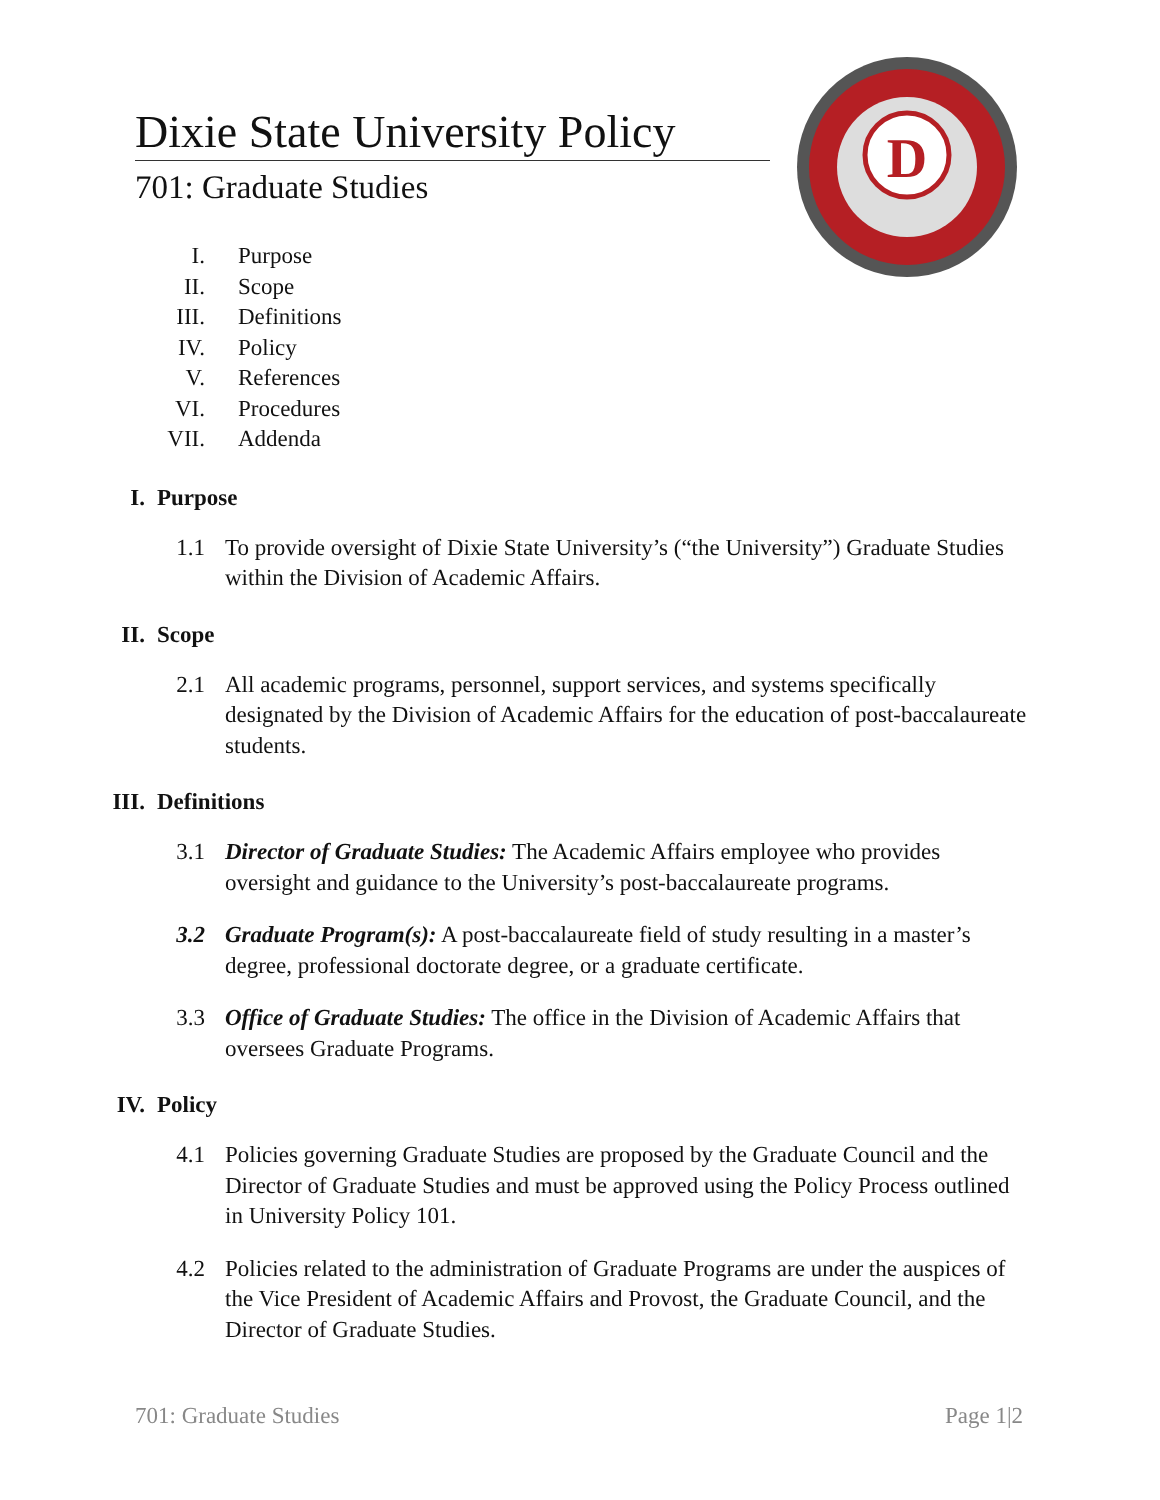Dixie State University Policy
701: Graduate Studies
D
I. Purpose
II. Scope
III. Definitions
IV. Policy
V. References
VI. Procedures
VII. Addenda
I. Purpose
1.1 To provide oversight of Dixie State University’s (“the University”) Graduate Studies within the Division of Academic Affairs.
II. Scope
2.1 All academic programs, personnel, support services, and systems specifically designated by the Division of Academic Affairs for the education of post-baccalaureate students.
III. Definitions
3.1 Director of Graduate Studies: The Academic Affairs employee who provides oversight and guidance to the University’s post-baccalaureate programs.
3.2 Graduate Program(s): A post-baccalaureate field of study resulting in a master’s degree, professional doctorate degree, or a graduate certificate.
3.3 Office of Graduate Studies: The office in the Division of Academic Affairs that oversees Graduate Programs.
IV. Policy
4.1 Policies governing Graduate Studies are proposed by the Graduate Council and the Director of Graduate Studies and must be approved using the Policy Process outlined in University Policy 101.
4.2 Policies related to the administration of Graduate Programs are under the auspices of the Vice President of Academic Affairs and Provost, the Graduate Council, and the Director of Graduate Studies.
701: Graduate Studies Page 1|2